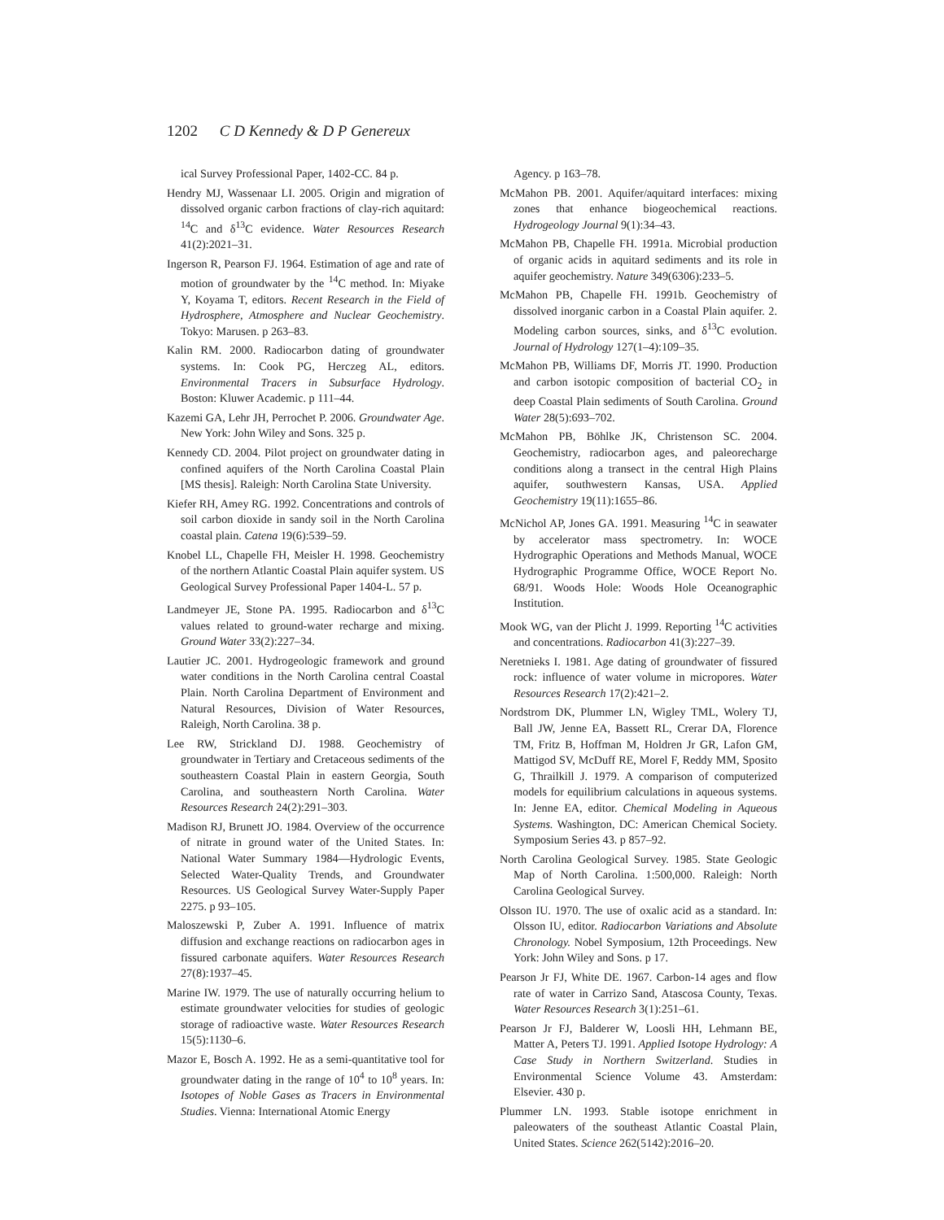1202 C D Kennedy & D P Genereux
ical Survey Professional Paper, 1402-CC. 84 p.
Hendry MJ, Wassenaar LI. 2005. Origin and migration of dissolved organic carbon fractions of clay-rich aquitard: <sup>14</sup>C and δ<sup>13</sup>C evidence. Water Resources Research 41(2):2021–31.
Ingerson R, Pearson FJ. 1964. Estimation of age and rate of motion of groundwater by the <sup>14</sup>C method. In: Miyake Y, Koyama T, editors. Recent Research in the Field of Hydrosphere, Atmosphere and Nuclear Geochemistry. Tokyo: Marusen. p 263–83.
Kalin RM. 2000. Radiocarbon dating of groundwater systems. In: Cook PG, Herczeg AL, editors. Environmental Tracers in Subsurface Hydrology. Boston: Kluwer Academic. p 111–44.
Kazemi GA, Lehr JH, Perrochet P. 2006. Groundwater Age. New York: John Wiley and Sons. 325 p.
Kennedy CD. 2004. Pilot project on groundwater dating in confined aquifers of the North Carolina Coastal Plain [MS thesis]. Raleigh: North Carolina State University.
Kiefer RH, Amey RG. 1992. Concentrations and controls of soil carbon dioxide in sandy soil in the North Carolina coastal plain. Catena 19(6):539–59.
Knobel LL, Chapelle FH, Meisler H. 1998. Geochemistry of the northern Atlantic Coastal Plain aquifer system. US Geological Survey Professional Paper 1404-L. 57 p.
Landmeyer JE, Stone PA. 1995. Radiocarbon and δ<sup>13</sup>C values related to ground-water recharge and mixing. Ground Water 33(2):227–34.
Lautier JC. 2001. Hydrogeologic framework and ground water conditions in the North Carolina central Coastal Plain. North Carolina Department of Environment and Natural Resources, Division of Water Resources, Raleigh, North Carolina. 38 p.
Lee RW, Strickland DJ. 1988. Geochemistry of groundwater in Tertiary and Cretaceous sediments of the southeastern Coastal Plain in eastern Georgia, South Carolina, and southeastern North Carolina. Water Resources Research 24(2):291–303.
Madison RJ, Brunett JO. 1984. Overview of the occurrence of nitrate in ground water of the United States. In: National Water Summary 1984—Hydrologic Events, Selected Water-Quality Trends, and Groundwater Resources. US Geological Survey Water-Supply Paper 2275. p 93–105.
Maloszewski P, Zuber A. 1991. Influence of matrix diffusion and exchange reactions on radiocarbon ages in fissured carbonate aquifers. Water Resources Research 27(8):1937–45.
Marine IW. 1979. The use of naturally occurring helium to estimate groundwater velocities for studies of geologic storage of radioactive waste. Water Resources Research 15(5):1130–6.
Mazor E, Bosch A. 1992. He as a semi-quantitative tool for groundwater dating in the range of 10<sup>4</sup> to 10<sup>8</sup> years. In: Isotopes of Noble Gases as Tracers in Environmental Studies. Vienna: International Atomic Energy
Agency. p 163–78.
McMahon PB. 2001. Aquifer/aquitard interfaces: mixing zones that enhance biogeochemical reactions. Hydrogeology Journal 9(1):34–43.
McMahon PB, Chapelle FH. 1991a. Microbial production of organic acids in aquitard sediments and its role in aquifer geochemistry. Nature 349(6306):233–5.
McMahon PB, Chapelle FH. 1991b. Geochemistry of dissolved inorganic carbon in a Coastal Plain aquifer. 2. Modeling carbon sources, sinks, and δ<sup>13</sup>C evolution. Journal of Hydrology 127(1–4):109–35.
McMahon PB, Williams DF, Morris JT. 1990. Production and carbon isotopic composition of bacterial CO<sub>2</sub> in deep Coastal Plain sediments of South Carolina. Ground Water 28(5):693–702.
McMahon PB, Böhlke JK, Christenson SC. 2004. Geochemistry, radiocarbon ages, and paleorecharge conditions along a transect in the central High Plains aquifer, southwestern Kansas, USA. Applied Geochemistry 19(11):1655–86.
McNichol AP, Jones GA. 1991. Measuring <sup>14</sup>C in seawater by accelerator mass spectrometry. In: WOCE Hydrographic Operations and Methods Manual, WOCE Hydrographic Programme Office, WOCE Report No. 68/91. Woods Hole: Woods Hole Oceanographic Institution.
Mook WG, van der Plicht J. 1999. Reporting <sup>14</sup>C activities and concentrations. Radiocarbon 41(3):227–39.
Neretnieks I. 1981. Age dating of groundwater of fissured rock: influence of water volume in micropores. Water Resources Research 17(2):421–2.
Nordstrom DK, Plummer LN, Wigley TML, Wolery TJ, Ball JW, Jenne EA, Bassett RL, Crerar DA, Florence TM, Fritz B, Hoffman M, Holdren Jr GR, Lafon GM, Mattigod SV, McDuff RE, Morel F, Reddy MM, Sposito G, Thrailkill J. 1979. A comparison of computerized models for equilibrium calculations in aqueous systems. In: Jenne EA, editor. Chemical Modeling in Aqueous Systems. Washington, DC: American Chemical Society. Symposium Series 43. p 857–92.
North Carolina Geological Survey. 1985. State Geologic Map of North Carolina. 1:500,000. Raleigh: North Carolina Geological Survey.
Olsson IU. 1970. The use of oxalic acid as a standard. In: Olsson IU, editor. Radiocarbon Variations and Absolute Chronology. Nobel Symposium, 12th Proceedings. New York: John Wiley and Sons. p 17.
Pearson Jr FJ, White DE. 1967. Carbon-14 ages and flow rate of water in Carrizo Sand, Atascosa County, Texas. Water Resources Research 3(1):251–61.
Pearson Jr FJ, Balderer W, Loosli HH, Lehmann BE, Matter A, Peters TJ. 1991. Applied Isotope Hydrology: A Case Study in Northern Switzerland. Studies in Environmental Science Volume 43. Amsterdam: Elsevier. 430 p.
Plummer LN. 1993. Stable isotope enrichment in paleowaters of the southeast Atlantic Coastal Plain, United States. Science 262(5142):2016–20.